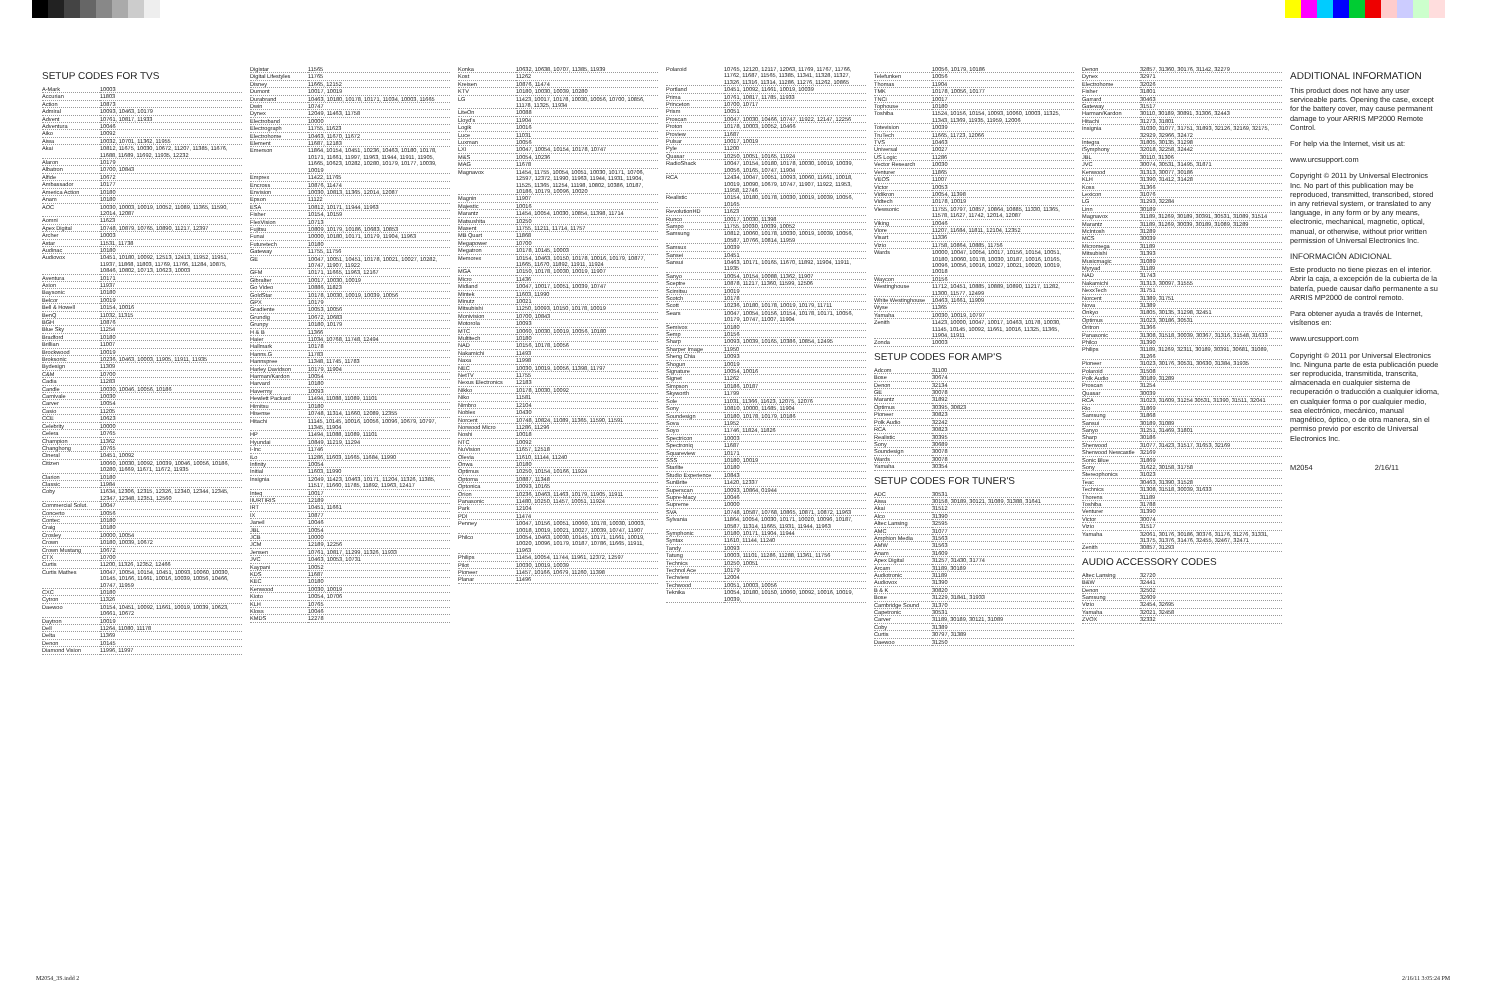SETUP CODES FOR TVS
| A-Mark | 10003 |
| Accurian | 11803 |
| Action | 10873 |
| Admiral | 10093, 10463, 10179 |
| Advent | 10761, 10817, 11933 |
| Adventura | 10046 |
| Aiko | 10092 |
| Aiwa | 10032, 10701, 11362, 11955 |
| Akai | 10812, 11675, 10030, 10672, 11207, 11385, 11676, 11688, 11689, 11692, 11935, 12232 |
| Alaron | 10179 |
| Albatron | 10700, 10843 |
| Alfide | 10672 |
| Ambassador | 10177 |
| America Action | 10180 |
| Anam | 10180 |
| AOC | 10030, 10003, 10019, 10052, 11089, 11365, 11590, 12014, 12087 |
| Aomni | 11623 |
| Apex Digital | 10748, 10879, 10765, 10890, 11217, 12397 |
| Archer | 10003 |
| Astar | 11531, 11738 |
| Audinac | 10180 |
| Audiovox | 10451, 10180, 10092, 12513, 12413, 11952, 11951, 11937, 11868, 11803, 11769, 11766, 11284, 10875, 10846, 10802, 10713, 10623, 10003 |
| Aventura | 10171 |
| Axion | 11937 |
| Baysonic | 10180 |
| Belcor | 10019 |
| Bell & Howell | 10154, 10016 |
| BenQ | 11032, 11315 |
| BGH | 10876 |
| Blue Sky | 11254 |
| Bradford | 10180 |
| Brillian | 11007 |
| Brockwood | 10019 |
| Broksonic | 10236, 10463, 10003, 11905, 11911, 11935 |
| Bydesign | 11309 |
| C&M | 10700 |
| Cadia | 11283 |
| Candle | 10030, 10046, 10056, 10186 |
| Carnivale | 10030 |
| Carver | 10054 |
| Casio | 11205 |
| CCE | 10623 |
| Celebrity | 10000 |
| Celera | 10765 |
| Champion | 11362 |
| Changhong | 10765 |
| Cineral | 10451, 10092 |
| Citizen | 10060, 10030, 10092, 10039, 10046, 10056, 10186, 10280, 11669, 11671, 11672, 11935 |
| Clarion | 10180 |
| Classic | 11984 |
| Coby | 11634, 12306, 12315, 12326, 12340, 12344, 12345, 12347, 12348, 12351, 12560 |
| Commercial Solut. | 10047 |
| Concerto | 10056 |
| Contec | 10180 |
| Craig | 10180 |
| Crosley | 10000, 10054 |
| Crown | 10180, 10039, 10672 |
| Crown Mustang | 10672 |
| CTX | 10700 |
| Curtis | 11200, 11326, 12352, 12466 |
| Curtis Mathes | 10047, 10054, 10154, 10451, 10093, 10060, 10030, 10145, 10166, 11661, 10016, 10039, 10056, 10466, 10747, 11959 |
| CXC | 10180 |
| Cytron | 11326 |
| Daewoo | 10154, 10451, 10092, 11661, 10019, 10039, 10623, 10661, 10672 |
| Daytron | 10019 |
| Dell | 11264, 11080, 11178 |
| Delta | 11369 |
| Denon | 10145 |
| Diamond Vision | 11996, 11997 |
| Digistar | 11565 |
| Digital Lifestyles | 11765 |
| Disney | 11665, 12152 |
| Dumont | 10017, 10019 |
| Durabrand | 10463, 10180, 10178, 10171, 11034, 10003, 11665 |
| Dwin | 10747 |
| Dynex | 12049, 11463, 11758 |
| Electroband | 10000 |
| Electrograph | 11755, 11623 |
| Electrohome | 10463, 11670, 11672 |
| Element | 11687, 12183 |
| Emerson | 11864, 10154, 10451, 10236, 10463, 10180, 10178, 10171, 11661, 11997, 11963, 11944, 11911, 11905, 11665, 10623, 10282, 10280, 10179, 10177, 10039, 10019 |
| Emprex | 11422, 11765 |
| Encross | 10876, 11474 |
| Envision | 10030, 10813, 11365, 12014, 12087 |
| Epson | 11122 |
| ESA | 10812, 10171, 11944, 11963 |
| Fisher | 10154, 10159 |
| FlexVision | 10713 |
| Fujitsu | 10809, 10179, 10186, 10683, 10853 |
| Funai | 10000, 10180, 10171, 10179, 11904, 11963 |
| Futuretech | 10180 |
| Gateway | 11755, 11756 |
| GE | 10047, 10051, 10451, 10178, 10021, 10027, 10282, 10747, 11907, 11922 |
| GFM | 10171, 11665, 11963, 12167 |
| Gibralter | 10017, 10030, 10019 |
| Go Video | 10886, 11823 |
| GoldStar | 10178, 10030, 10019, 10039, 10056 |
| GPX | 10179 |
| Gradiente | 10053, 10056 |
| Grundig | 10672, 10683 |
| Grunpy | 10180, 10179 |
| H & B | 11366 |
| Haier | 11034, 10768, 11748, 12494 |
| Hallmark | 10178 |
| Hanns.G | 11783 |
| Hannspree | 11348, 11745, 11783 |
| Harley Davidson | 10179, 11904 |
| Harman/Kardon | 10054 |
| Harvard | 10180 |
| Havermy | 10093 |
| Hewlett Packard | 11494, 11088, 11089, 11101 |
| Himitsu | 10180 |
| Hisense | 10748, 11314, 11660, 12089, 12355 |
| Hitachi | 11145, 10145, 10016, 10056, 10096, 10679, 10797, 11345, 11904 |
| HP | 11494, 11088, 11089, 11101 |
| Hyundai | 10849, 11219, 11294 |
| I-Inc | 11746 |
| iLo | 11286, 11603, 11665, 11684, 11990 |
| Infinity | 10054 |
| Initial | 11603, 11990 |
| Insignia | 12049, 11423, 10463, 10171, 11204, 11326, 11385, 11517, 11660, 11785, 11892, 11963, 12417 |
| Inteq | 10017 |
| IIURTIRIS | 12189 |
| IRT | 10451, 11661 |
| IX | 10877 |
| Janeil | 10046 |
| JBL | 10054 |
| JCB | 10000 |
| JCM | 12189, 12256 |
| Jensen | 10761, 10817, 11299, 11326, 11933 |
| JVC | 10463, 10053, 10731 |
| Kaypani | 10052 |
| KDS | 11687 |
| KEC | 10180 |
| Kenwood | 10030, 10019 |
| Kioto | 10054, 10706 |
| KLH | 10765 |
| Kloss | 10046 |
| KMDS | 12278 |
| Konka | 10632, 10638, 10707, 11385, 11939 |
| Kost | 11262 |
| Kreisen | 10876, 11474 |
| KTV | 10180, 10030, 10039, 10280 |
| LG | 11423, 10017, 10178, 10030, 10056, 10700, 10856, 11178, 11325, 11934 |
| LiteOn | 10088 |
| Lloyd's | 11904 |
| Logik | 10016 |
| Luce | 11031 |
| Luxman | 10056 |
| LXI | 10047, 10054, 10154, 10178, 10747 |
| M&S | 10054, 10236 |
| MAG | 11678 |
| Magnavox | 11454, 11755, 10054, 10051, 10030, 10171, 10706, 12597, 12372, 11990, 11963, 11944, 11931, 11904, 11525, 11365, 11254, 11198, 10802, 10386, 10187, 10186, 10179, 10096, 10020 |
| Magnin | 11907 |
| Majestic | 10016 |
| Marantz | 11454, 10054, 10030, 10854, 11398, 11714 |
| Matsushita | 10250 |
| Maxent | 11755, 11211, 11714, 11757 |
| MB Quart | 11868 |
| Megapower | 10700 |
| Megatron | 10178, 10145, 10003 |
| Memorex | 10154, 10463, 10150, 10178, 10016, 10179, 10877, 11665, 11670, 11892, 11911, 11924 |
| MGA | 10150, 10178, 10030, 10019, 11907 |
| Micro | 11436 |
| Midland | 10047, 10017, 10051, 10039, 10747 |
| Mintek | 11603, 11990 |
| Minutz | 10021 |
| Mitsubishi | 11250, 10093, 10150, 10178, 10019 |
| Monivision | 10700, 10843 |
| Motorola | 10093 |
| MTC | 10060, 10030, 10019, 10056, 10180 |
| Multitech | 10180 |
| NAD | 10156, 10178, 10056 |
| Nakamichi | 11493 |
| Naxa | 11998 |
| NEC | 10030, 10019, 10056, 11398, 11797 |
| NetTV | 11755 |
| Nexus Electronics | 12183 |
| Nikko | 10178, 10030, 10092 |
| Niko | 11581 |
| Nimbro | 12104 |
| Noblex | 10430 |
| Norcent | 10748, 10824, 11089, 11365, 11590, 11591 |
| Norwood Micro | 11286, 11296 |
| Noshi | 10018 |
| NTC | 10092 |
| NuVision | 11657, 12518 |
| Olevia | 11610, 11144, 11240 |
| Onwa | 10180 |
| Optimus | 10250, 10154, 10166, 11924 |
| Optoma | 10887, 11348 |
| Optonica | 10093, 10165 |
| Orion | 10236, 10463, 11463, 10179, 11905, 11911 |
| Panasonic | 11480, 10250, 11457, 10051, 11924 |
| Park | 12104 |
| PDI | 11474 |
| Penney | 10047, 10156, 10051, 10060, 10178, 10030, 10003, 10018, 10019, 10021, 10027, 10039, 10747, 11907 |
| Philco | 10054, 10463, 10030, 10145, 10171, 11661, 10019, 10020, 10096, 10179, 10187, 10786, 11665, 11911, 11963 |
| Philips | 11454, 10054, 11744, 11961, 12372, 12597 |
| Pilot | 10030, 10019, 10039 |
| Pioneer | 11457, 10166, 10679, 11260, 11398 |
| Planar | 11496 |
| Polaroid | 10765, 12120, 12117, 12063, 11769, 11767, 11766, 11762, 11687, 11565, 11385, 11341, 11328, 11327, 11326, 11316, 11314, 11286, 11276, 11262, 10865 |
| Portland | 10451, 10092, 11661, 10019, 10039 |
| Prima | 10761, 10817, 11785, 11933 |
| Princeton | 10700, 10717 |
| Prism | 10051 |
| Proscan | 10047, 10030, 10466, 10747, 11922, 12147, 12256 |
| Proton | 10178, 10003, 10052, 10466 |
| Proview | 11687 |
| Pulsar | 10017, 10019 |
| Pyle | 11200 |
| Quasar | 10250, 10051, 10165, 11924 |
| RadioShack | 10047, 10154, 10180, 10178, 10030, 10019, 10039, 10056, 10165, 10747, 11904 |
| RCA | 12434, 10047, 10051, 10093, 10060, 11661, 10018, 10019, 10090, 10679, 10747, 11907, 11922, 11953, 11958, 12746 |
| Realistic | 10154, 10180, 10178, 10030, 10019, 10039, 10056, 10165 |
| RevolutionHD | 11623 |
| Runco | 10017, 10030, 11398 |
| Sampo | 11755, 10030, 10039, 10052 |
| Samsung | 10812, 10060, 10178, 10030, 10019, 10039, 10056, 10587, 10766, 10814, 11959 |
| Samsux | 10039 |
| Sansei | 10451 |
| Sansui | 10463, 10171, 10165, 11670, 11892, 11904, 11911, 11935 |
| Sanyo | 10054, 10154, 10088, 11362, 11907 |
| Sceptre | 10878, 11217, 11360, 11599, 12506 |
| Scimitsu | 10019 |
| Scotch | 10178 |
| Scott | 10236, 10180, 10178, 10019, 10179, 11711 |
| Sears | 10047, 10054, 10156, 10154, 10178, 10171, 10056, 10179, 10747, 11007, 11904 |
| Semivox | 10180 |
| Semp | 10156 |
| Sharp | 10093, 10039, 10165, 10386, 10854, 12495 |
| Sharper Image | 11950 |
| Sheng Chia | 10093 |
| Shogun | 10019 |
| Signature | 10054, 10016 |
| Signet | 11262 |
| Simpson | 10186, 10187 |
| Skyworth | 11799 |
| Sole | 11031, 11366, 11623, 12075, 12076 |
| Sony | 10810, 10000, 11685, 11904 |
| Soundesign | 10180, 10178, 10179, 10186 |
| Sova | 11952 |
| Soyo | 11746, 11824, 11826 |
| Spectricon | 10003 |
| Spectroniq | 11687 |
| Squareview | 10171 |
| SSS | 10180, 10019 |
| Starlite | 10180 |
| Studio Experience | 10843 |
| SunBrite | 11420, 12337 |
| Superscan | 10093, 10864, 01944 |
| Supre-Macy | 10046 |
| Supreme | 10000 |
| SVA | 10748, 10587, 10768, 10865, 10871, 10872, 11963 |
| Sylvania | 11864, 10054, 10030, 10171, 10020, 10096, 10187, 10587, 11314, 11665, 11931, 11944, 11963 |
| Symphonic | 10180, 10171, 11904, 11944 |
| Syntax | 11610, 11144, 11240 |
| Tandy | 10093 |
| Tatung | 10003, 11101, 11286, 11288, 11361, 11756 |
| Technics | 10250, 10051 |
| Technol Ace | 10179 |
| Techview | 12004 |
| Techwood | 10051, 10003, 10056 |
| Teknika | 10054, 10180, 10150, 10060, 10092, 10016, 10019, 10039, |
| | 10056, 10179, 10186 |
| Telefunken | 10056 |
| Thomas | 11904 |
| TMK | 10178, 10056, 10177 |
| TNCi | 10017 |
| Tophouse | 10180 |
| Toshiba | 11524, 10156, 10154, 10093, 10060, 10003, 11325, 11343, 11369, 11935, 11959, 12006 |
| Totevision | 10039 |
| TruTech | 11665, 11723, 12066 |
| TVS | 10463 |
| Universal | 10027 |
| US Logic | 11286 |
| Vector Research | 10030 |
| Venturer | 11865 |
| VEOS | 11007 |
| Victor | 10053 |
| Vidikron | 10054, 11398 |
| Vidtech | 10178, 10019 |
| Viewsonic | 11755, 10797, 10857, 10864, 10885, 11330, 11365, 11578, 11627, 11742, 12014, 12087 |
| Viking | 10046 |
| Viore | 11207, 11684, 11811, 12104, 12352 |
| Visart | 11336 |
| Vizio | 11758, 10864, 10885, 11756 |
| Wards | 10000, 10047, 10054, 10017, 10156, 10154, 10051, 10180, 10060, 10178, 10030, 10187, 10016, 10165, 10096, 10056, 10016, 10027, 10021, 10020, 10019, 10018 |
| Waycon | 10156 |
| Westinghouse | 11712, 10451, 10885, 10889, 10890, 11217, 11282, 11300, 11577, 12499 |
| White Westinghouse | 10463, 11661, 11909 |
| Wyse | 11365 |
| Yamaha | 10030, 10019, 10797 |
| Zenith | 11423, 10000, 10047, 10017, 10463, 10178, 10030, 11145, 10145, 10092, 11661, 10016, 11325, 11365, 11904, 11911 |
| Zonda | 10003 |
SETUP CODES FOR AMP'S
| Adcom | 31100 |
| Bose | 30674 |
| Denon | 32134 |
| GE | 30078 |
| Marantz | 31892 |
| Optimus | 30395, 30823 |
| Pioneer | 30823 |
| Polk Audio | 32242 |
| RCA | 30823 |
| Realistic | 30395 |
| Sony | 30689 |
| Soundesign | 30078 |
| Wards | 30078 |
| Yamaha | 30354 |
SETUP CODES FOR TUNER'S
| ADC | 30531 |
| Aiwa | 30158, 30189, 30121, 31089, 31388, 31641 |
| Akai | 31512 |
| Alco | 31390 |
| Altec Lansing | 32595 |
| AMC | 31077 |
| Amphion Media | 31563 |
| AMW | 31563 |
| Anam | 31609 |
| Apex Digital | 31257, 31430, 31774 |
| Arcam | 31189, 30189 |
| Audiotronic | 31189 |
| Audiovox | 31390 |
| B & K | 30820 |
| Bose | 31229, 31841, 31933 |
| Cambridge Sound | 31370 |
| Capetronic | 30531 |
| Carver | 31189, 30189, 30121, 31089 |
| Coby | 31389 |
| Curtis | 30797, 31389 |
| Daewoo | 31250 |
| Denon | 32857, 31360, 30176, 31142, 32279 |
| Dynex | 32971 |
| Electrohome | 32026 |
| Fisher | 31801 |
| Garrard | 30463 |
| Gateway | 31517 |
| Harman/Kardon | 30110, 30189, 30891, 31306, 32443 |
| Hitachi | 31273, 31801 |
| Insignia | 31030, 31077, 31751, 31893, 32126, 32169, 32175, 32929, 32966, 32472 |
| Integra | 31805, 30135, 31298 |
| iSymphony | 32018, 32258, 32442 |
| JBL | 30110, 31306 |
| JVC | 30074, 30531, 31495, 31871 |
| Kenwood | 31313, 30077, 30186 |
| KLH | 31390, 31412, 31428 |
| Koss | 31366 |
| Lexicon | 31076 |
| LG | 31293, 32284 |
| Linn | 30189 |
| Magnavox | 31189, 31269, 30189, 30391, 30531, 31089, 31514 |
| Marantz | 31189, 31269, 30039, 30189, 31089, 31289 |
| McIntosh | 31289 |
| MCS | 30039 |
| Micromega | 31189 |
| Mitsubishi | 31393 |
| Musicmagic | 31089 |
| Myryad | 31189 |
| NAD | 31743 |
| Nakamichi | 31313, 30097, 31555 |
| NexxTech | 31751 |
| Norcent | 31389, 31751 |
| Nova | 31389 |
| Onkyo | 31805, 30135, 31298, 32451 |
| Optimus | 31023, 30186, 30531 |
| Oritron | 31366 |
| Panasonic | 31308, 31518, 30039, 30367, 31316, 31548, 31633 |
| Philco | 31390 |
| Philips | 31189, 31269, 32311, 30189, 30391, 30681, 31089, 31266 |
| Pioneer | 31023, 30176, 30531, 30630, 31384, 31935 |
| Polaroid | 31508 |
| Polk Audio | 30189, 31289 |
| Proscan | 31254 |
| Quasar | 30039 |
| RCA | 31023, 31609, 31254 30531, 31390, 31511, 32041 |
| Rio | 31869 |
| Samsung | 31868 |
| Sansui | 30189, 31089 |
| Sanyo | 31251, 31469, 31801 |
| Sharp | 30186 |
| Sherwood | 31077, 31423, 31517, 31653, 32169 |
| Sherwood Newcastle | 32169 |
| Sonic Blue | 31869 |
| Sony | 31622, 30158, 31758 |
| Stereophonics | 31023 |
| Teac | 30463, 31390, 31528 |
| Technics | 31308, 31518, 30039, 31633 |
| Thorens | 31189 |
| Toshiba | 31788 |
| Venturer | 31390 |
| Victor | 30074 |
| Vizio | 31517 |
| Yamaha | 32061, 30176, 30186, 30376, 31176, 31276, 31331, 31375, 31376, 31476, 32455, 32467, 32471 |
| Zenith | 30857, 31293 |
AUDIO ACCESSORY CODES
| Altec Lansing | 32720 |
| B&W | 32441 |
| Denon | 32502 |
| Samsung | 32609 |
| Vizio | 32454, 32695 |
| Yamaha | 32021, 32458 |
| ZVOX | 32332 |
ADDITIONAL INFORMATION
This product does not have any user serviceable parts. Opening the case, except for the battery cover, may cause permanent damage to your ARRIS MP2000 Remote Control.
For help via the Internet, visit us at:
www.urcsupport.com
Copyright © 2011 by Universal Electronics Inc. No part of this publication may be reproduced, transmitted, transcribed, stored in any retrieval system, or translated to any language, in any form or by any means, electronic, mechanical, magnetic, optical, manual, or otherwise, without prior written permission of Universal Electronics Inc.
INFORMACIÓN ADICIONAL
Este producto no tiene piezas en el interior. Abrir la caja, a excepción de la cubierta de la batería, puede causar daño permanente a su ARRIS MP2000 de control remoto.
Para obtener ayuda a través de Internet, visítenos en:
www.urcsupport.com
Copyright © 2011 por Universal Electronics Inc. Ninguna parte de esta publicación puede ser reproducida, transmitida, transcrita, almacenada en cualquier sistema de recuperación o traducción a cualquier idioma, en cualquier forma o por cualquier medio, sea electrónico, mecánico, manual magnético, óptico, o de otra manera, sin el permiso previo por escrito de Universal Electronics Inc.
M2054 2/16/11
M2054_3S.indd 2 2/16/11 3:05:24 PM